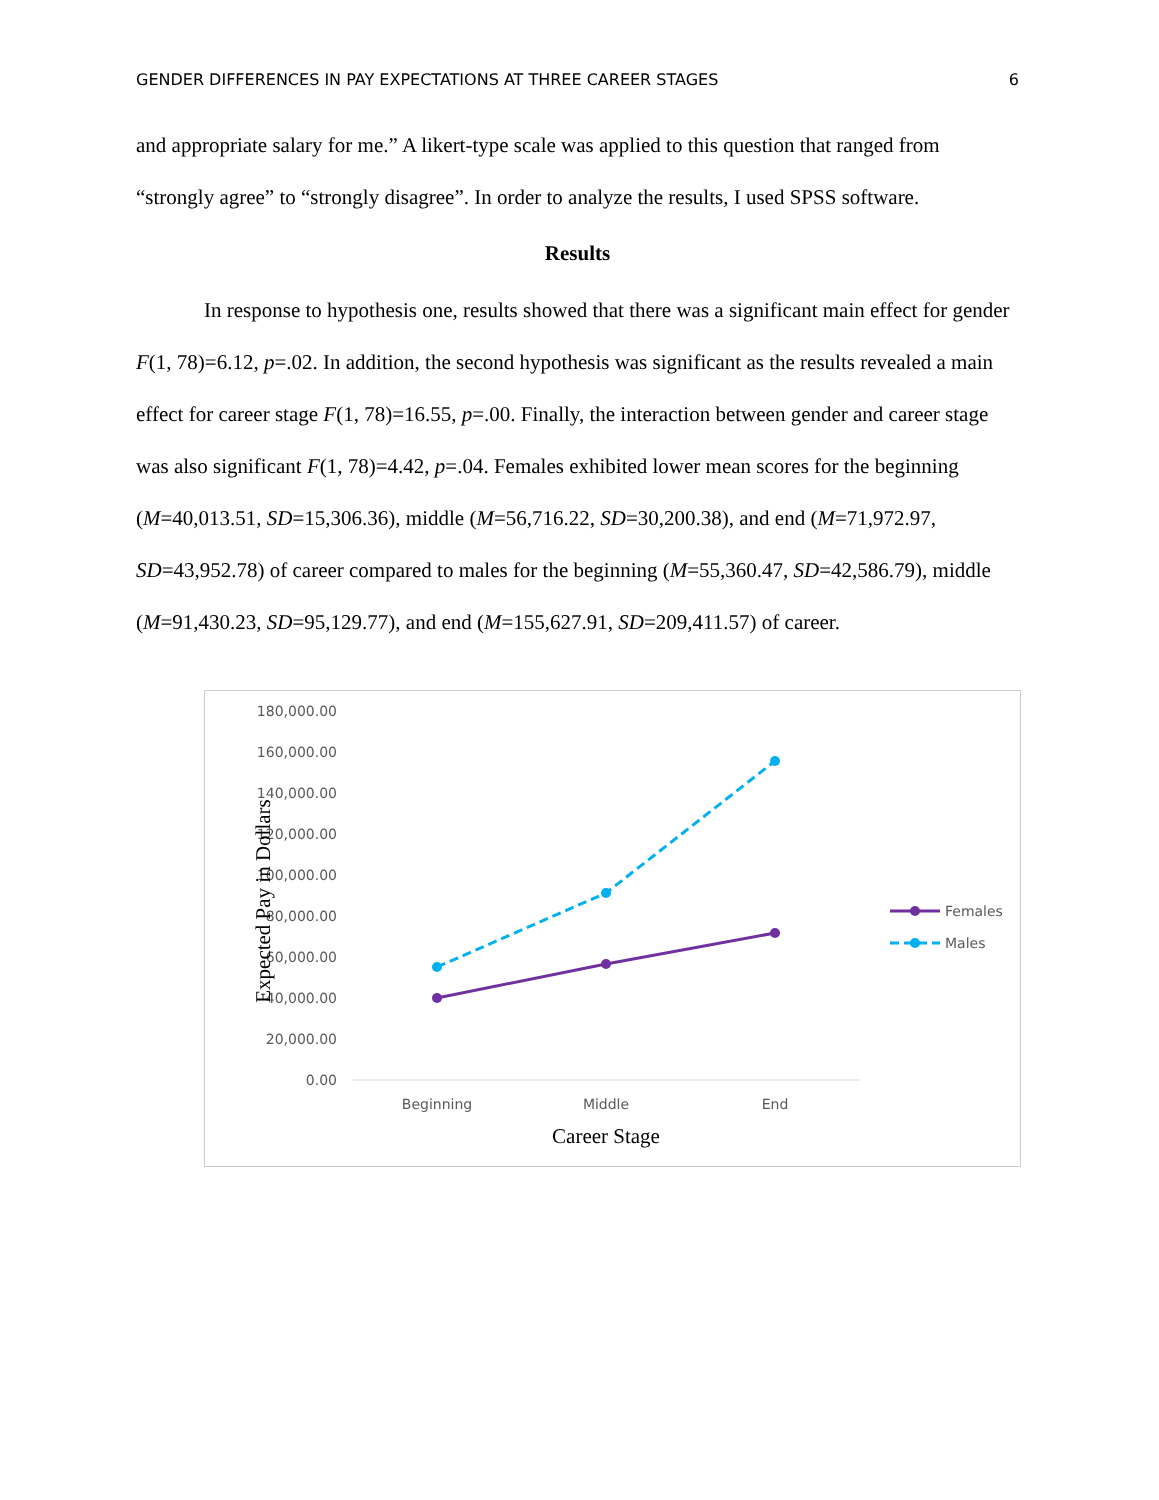GENDER DIFFERENCES IN PAY EXPECTATIONS AT THREE CAREER STAGES 6
and appropriate salary for me.” A likert-type scale was applied to this question that ranged from “strongly agree” to “strongly disagree”. In order to analyze the results, I used SPSS software.
Results
In response to hypothesis one, results showed that there was a significant main effect for gender F(1, 78)=6.12, p=.02. In addition, the second hypothesis was significant as the results revealed a main effect for career stage F(1, 78)=16.55, p=.00. Finally, the interaction between gender and career stage was also significant F(1, 78)=4.42, p=.04. Females exhibited lower mean scores for the beginning (M=40,013.51, SD=15,306.36), middle (M=56,716.22, SD=30,200.38), and end (M=71,972.97, SD=43,952.78) of career compared to males for the beginning (M=55,360.47, SD=42,586.79), middle (M=91,430.23, SD=95,129.77), and end (M=155,627.91, SD=209,411.57) of career.
180,000.00
160,000.00
140,000.00
120,000.00
100,000.00
80,000.00
60,000.00
40,000.00
20,000.00
0.00
Beginning
Middle
End
Career Stage
Expected Pay in Dollars
Females
Males